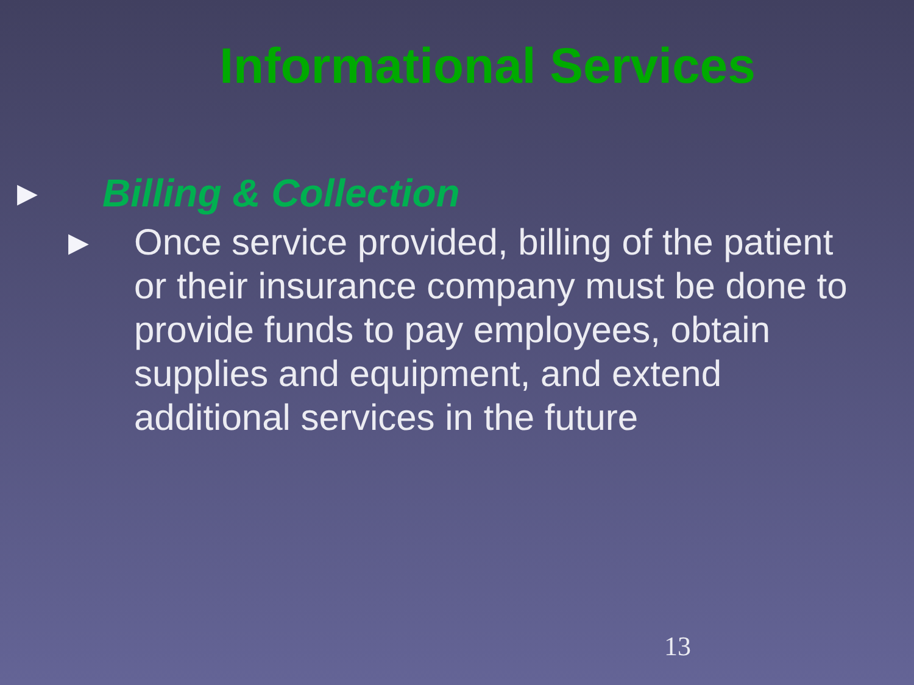Informational Services
▶ Billing & Collection
▶
Once service provided, billing of the patient or their insurance company must be done to provide funds to pay employees, obtain supplies and equipment, and extend additional services in the future
13